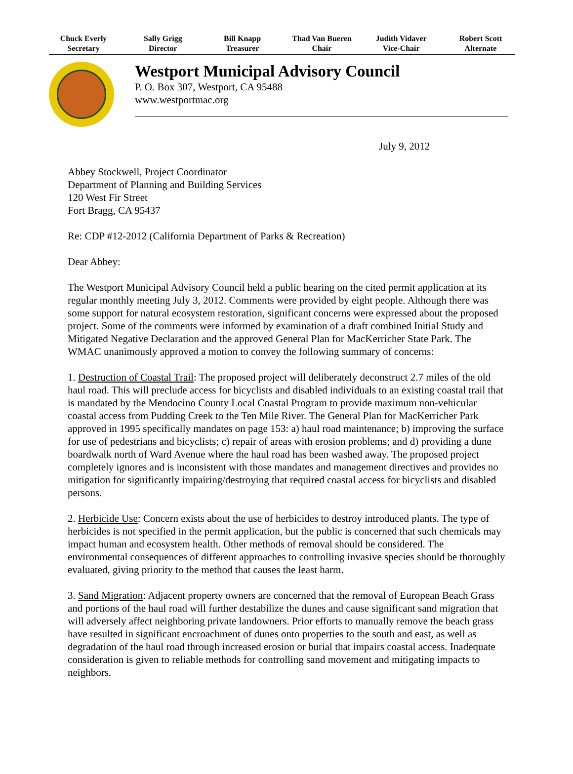Chuck Everly
Secretary
Sally Grigg
Director
Bill Knapp
Treasurer
Thad Van Bueren
Chair
Judith Vidaver
Vice-Chair
Robert Scott
Alternate
Westport Municipal Advisory Council
P. O. Box 307, Westport, CA 95488
www.westportmac.org
July 9, 2012
Abbey Stockwell, Project Coordinator
Department of Planning and Building Services
120 West Fir Street
Fort Bragg, CA 95437
Re: CDP #12-2012 (California Department of Parks & Recreation)
Dear Abbey:
The Westport Municipal Advisory Council held a public hearing on the cited permit application at its regular monthly meeting July 3, 2012. Comments were provided by eight people. Although there was some support for natural ecosystem restoration, significant concerns were expressed about the proposed project. Some of the comments were informed by examination of a draft combined Initial Study and Mitigated Negative Declaration and the approved General Plan for MacKerricher State Park. The WMAC unanimously approved a motion to convey the following summary of concerns:
1. Destruction of Coastal Trail: The proposed project will deliberately deconstruct 2.7 miles of the old haul road. This will preclude access for bicyclists and disabled individuals to an existing coastal trail that is mandated by the Mendocino County Local Coastal Program to provide maximum non-vehicular coastal access from Pudding Creek to the Ten Mile River. The General Plan for MacKerricher Park approved in 1995 specifically mandates on page 153: a) haul road maintenance; b) improving the surface for use of pedestrians and bicyclists; c) repair of areas with erosion problems; and d) providing a dune boardwalk north of Ward Avenue where the haul road has been washed away. The proposed project completely ignores and is inconsistent with those mandates and management directives and provides no mitigation for significantly impairing/destroying that required coastal access for bicyclists and disabled persons.
2. Herbicide Use: Concern exists about the use of herbicides to destroy introduced plants. The type of herbicides is not specified in the permit application, but the public is concerned that such chemicals may impact human and ecosystem health. Other methods of removal should be considered. The environmental consequences of different approaches to controlling invasive species should be thoroughly evaluated, giving priority to the method that causes the least harm.
3. Sand Migration: Adjacent property owners are concerned that the removal of European Beach Grass and portions of the haul road will further destabilize the dunes and cause significant sand migration that will adversely affect neighboring private landowners. Prior efforts to manually remove the beach grass have resulted in significant encroachment of dunes onto properties to the south and east, as well as degradation of the haul road through increased erosion or burial that impairs coastal access. Inadequate consideration is given to reliable methods for controlling sand movement and mitigating impacts to neighbors.